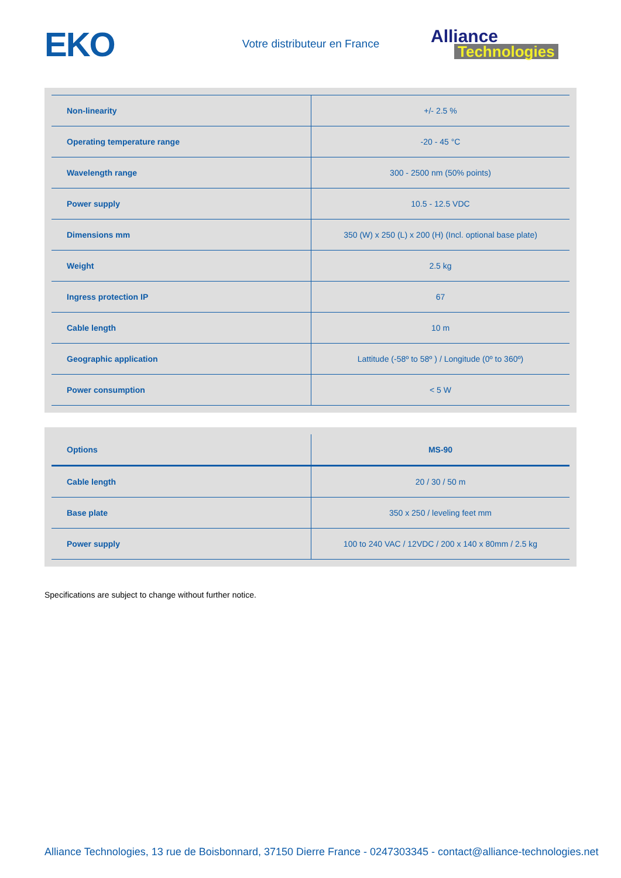EKO
Votre distributeur en France
Alliance
Technologies
| Non-linearity | +/- 2.5 % |
| Operating temperature range | -20 - 45 °C |
| Wavelength range | 300 - 2500 nm (50% points) |
| Power supply | 10.5 - 12.5 VDC |
| Dimensions mm | 350 (W) x 250 (L) x 200 (H) (Incl. optional base plate) |
| Weight | 2.5 kg |
| Ingress protection IP | 67 |
| Cable length | 10 m |
| Geographic application | Lattitude (-58º to 58º ) / Longitude (0º to 360º) |
| Power consumption | < 5 W |
| Options | MS-90 |
| --- | --- |
| Cable length | 20 / 30 / 50 m |
| Base plate | 350 x 250 / leveling feet mm |
| Power supply | 100 to 240 VAC / 12VDC / 200 x 140 x 80mm / 2.5 kg |
Specifications are subject to change without further notice.
Alliance Technologies, 13 rue de Boisbonnard, 37150 Dierre France - 0247303345 - contact@alliance-technologies.net